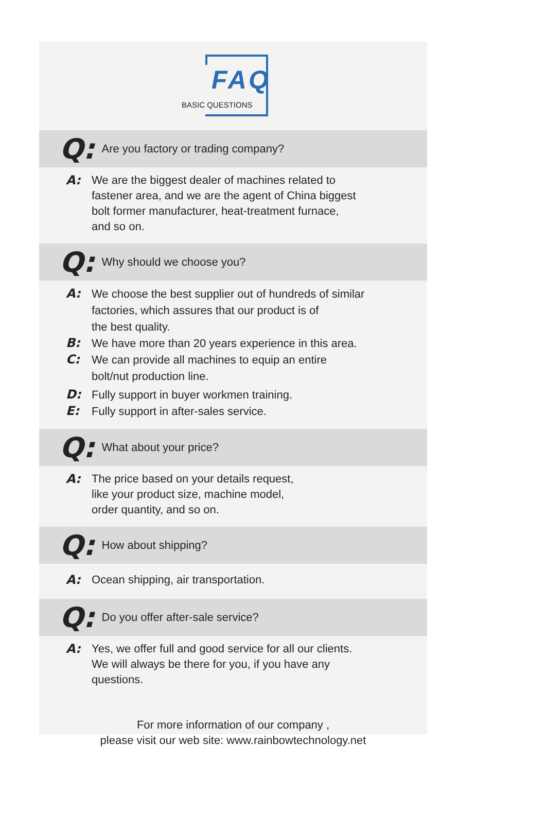FAQ
BASIC QUESTIONS
Q: Are you factory or trading company?
A:
We are the biggest dealer of machines related to
fastener area, and we are the agent of China biggest
bolt former manufacturer, heat-treatment furnace,
and so on.
Q: Why should we choose you?
A:
We choose the best supplier out of hundreds of similar
factories, which assures that our product is of
the best quality.
B:
We have more than 20 years experience in this area.
C:
We can provide all machines to equip an entire
bolt/nut production line.
D:
Fully support in buyer workmen training.
E:
Fully support in after-sales service.
Q: What about your price?
A:
The price based on your details request,
like your product size, machine model,
order quantity, and so on.
Q: How about shipping?
A:
Ocean shipping, air transportation.
Q: Do you offer after-sale service?
A:
Yes, we offer full and good service for all our clients.
We will always be there for you, if you have any
questions.
For more information of our company ,
please visit our web site: www.rainbowtechnology.net